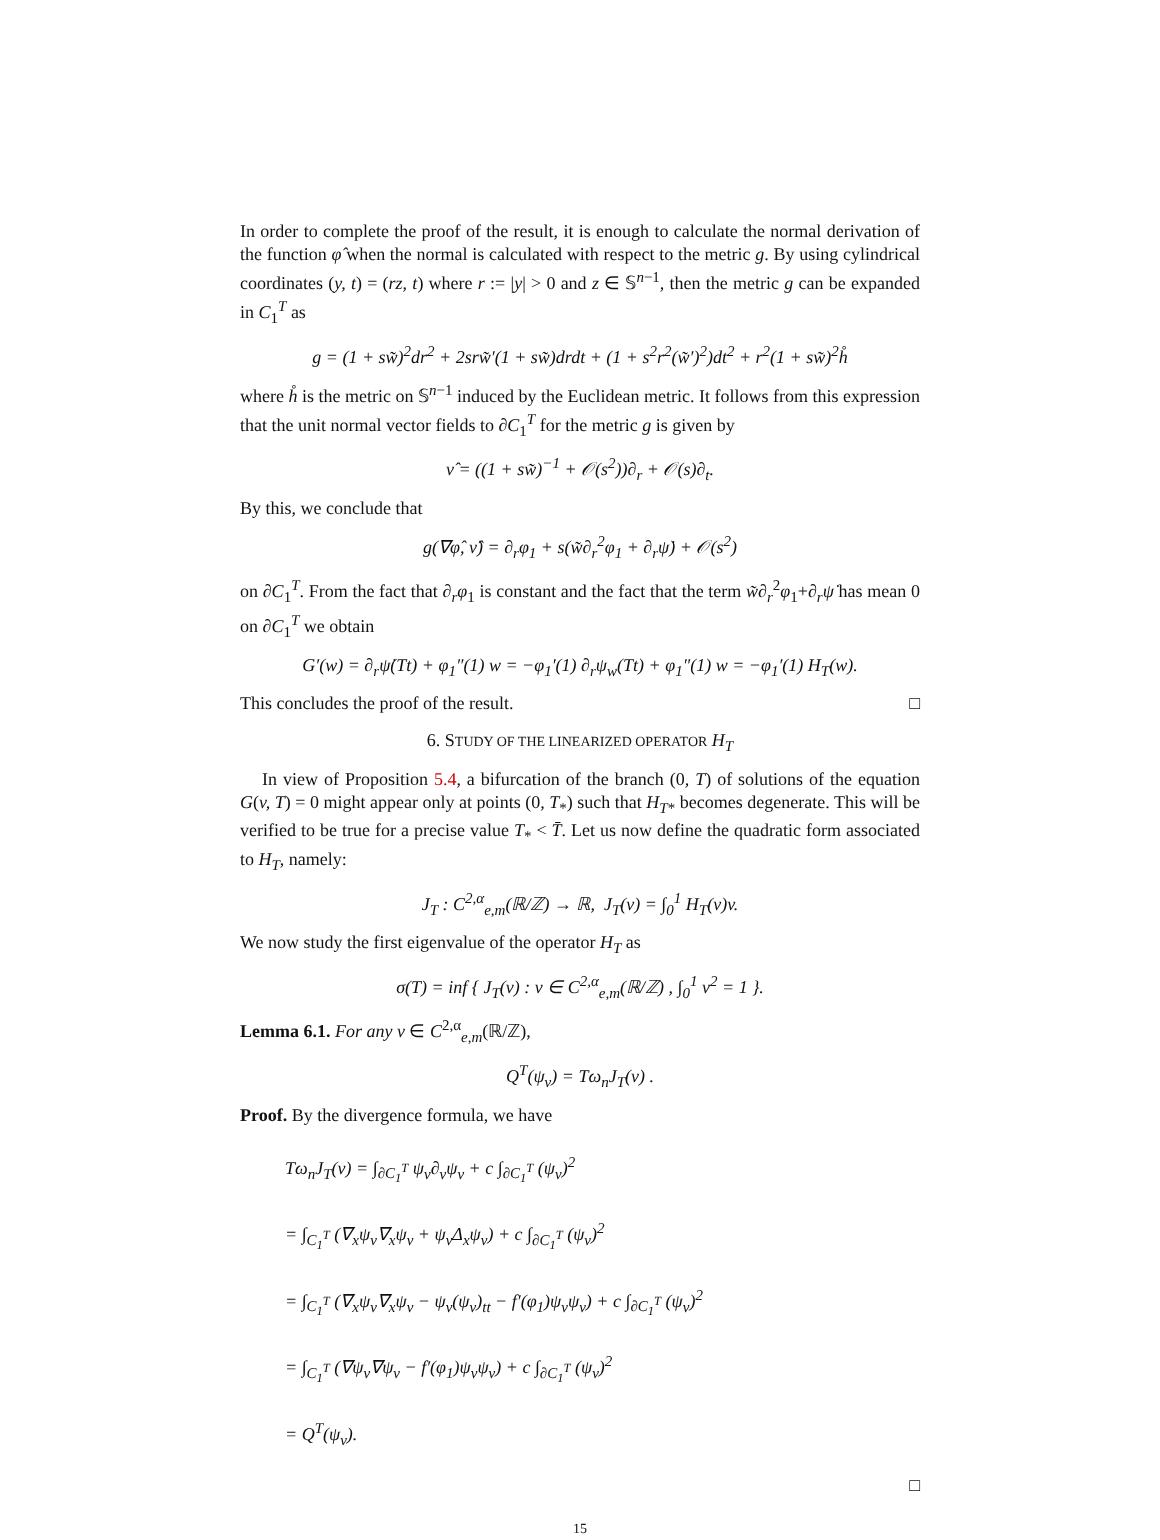In order to complete the proof of the result, it is enough to calculate the normal derivation of the function φ̂ when the normal is calculated with respect to the metric g. By using cylindrical coordinates (y, t) = (rz, t) where r := |y| > 0 and z ∈ 𝕊<sup>n−1</sup>, then the metric g can be expanded in C<sub>1</sub><sup>T</sup> as
g = (1 + sw̃)<sup>2</sup>dr<sup>2</sup> + 2srw̃′(1 + sw̃)drdt + (1 + s<sup>2</sup>r<sup>2</sup>(w̃′)<sup>2</sup>)dt<sup>2</sup> + r<sup>2</sup>(1 + sw̃)<sup>2</sup>h̊
where h̊ is the metric on 𝕊<sup>n−1</sup> induced by the Euclidean metric. It follows from this expression that the unit normal vector fields to ∂C<sub>1</sub><sup>T</sup> for the metric g is given by
ν̂ = ((1 + sw̃)<sup>−1</sup> + 𝒪(s<sup>2</sup>))∂<sub>r</sub> + 𝒪(s)∂<sub>t</sub>.
By this, we conclude that
g(∇φ̂, ν̂) = ∂<sub>r</sub>φ<sub>1</sub> + s(w̃∂<sub>r</sub><sup>2</sup>φ<sub>1</sub> + ∂<sub>r</sub>ψ̇) + 𝒪(s<sup>2</sup>)
on ∂C<sub>1</sub><sup>T</sup>. From the fact that ∂<sub>r</sub>φ<sub>1</sub> is constant and the fact that the term w̃∂<sub>r</sub><sup>2</sup>φ<sub>1</sub>+∂<sub>r</sub>ψ̇ has mean 0 on ∂C<sub>1</sub><sup>T</sup> we obtain
G′(w) = ∂<sub>r</sub>ψ̇(Tt) + φ<sub>1</sub>″(1) w = −φ<sub>1</sub>′(1) ∂<sub>r</sub>ψ<sub>w</sub>(Tt) + φ<sub>1</sub>″(1) w = −φ<sub>1</sub>′(1) H<sub>T</sub>(w).
This concludes the proof of the result. □
6. STUDY OF THE LINEARIZED OPERATOR H<sub>T</sub>
In view of Proposition 5.4, a bifurcation of the branch (0, T) of solutions of the equation G(v, T) = 0 might appear only at points (0, T<sub>*</sub>) such that H<sub>T*</sub> becomes degenerate. This will be verified to be true for a precise value T<sub>*</sub> < T̄. Let us now define the quadratic form associated to H<sub>T</sub>, namely:
J<sub>T</sub> : C<sup>2,α</sup><sub>e,m</sub>(ℝ/ℤ) → ℝ, J<sub>T</sub>(v) = ∫<sub>0</sub><sup>1</sup> H<sub>T</sub>(v)v.
We now study the first eigenvalue of the operator H<sub>T</sub> as
σ(T) = inf { J<sub>T</sub>(v) : v ∈ C<sup>2,α</sup><sub>e,m</sub>(ℝ/ℤ) , ∫<sub>0</sub><sup>1</sup> v<sup>2</sup> = 1 }.
Lemma 6.1. For any v ∈ C<sup>2,α</sup><sub>e,m</sub>(ℝ/ℤ),
Q<sup>T</sup>(ψ<sub>v</sub>) = Tω<sub>n</sub>J<sub>T</sub>(v) .
Proof. By the divergence formula, we have
Tω<sub>n</sub>J<sub>T</sub>(v) = ∫<sub>∂C<sub>1</sub><sup>T</sup></sub> ψ<sub>v</sub>∂<sub>ν</sub>ψ<sub>v</sub> + c ∫<sub>∂C<sub>1</sub><sup>T</sup></sub> (ψ<sub>v</sub>)<sup>2</sup>
= ∫<sub>C<sub>1</sub><sup>T</sup></sub> (∇<sub>x</sub>ψ<sub>v</sub>∇<sub>x</sub>ψ<sub>v</sub> + ψ<sub>v</sub>Δ<sub>x</sub>ψ<sub>v</sub>) + c ∫<sub>∂C<sub>1</sub><sup>T</sup></sub> (ψ<sub>v</sub>)<sup>2</sup>
= ∫<sub>C<sub>1</sub><sup>T</sup></sub> (∇<sub>x</sub>ψ<sub>v</sub>∇<sub>x</sub>ψ<sub>v</sub> − ψ<sub>v</sub>(ψ<sub>v</sub>)<sub>tt</sub> − f′(φ<sub>1</sub>)ψ<sub>v</sub>ψ<sub>v</sub>) + c ∫<sub>∂C<sub>1</sub><sup>T</sup></sub> (ψ<sub>v</sub>)<sup>2</sup>
= ∫<sub>C<sub>1</sub><sup>T</sup></sub> (∇ψ<sub>v</sub>∇ψ<sub>v</sub> − f′(φ<sub>1</sub>)ψ<sub>v</sub>ψ<sub>v</sub>) + c ∫<sub>∂C<sub>1</sub><sup>T</sup></sub> (ψ<sub>v</sub>)<sup>2</sup>
= Q<sup>T</sup>(ψ<sub>v</sub>).
□
15